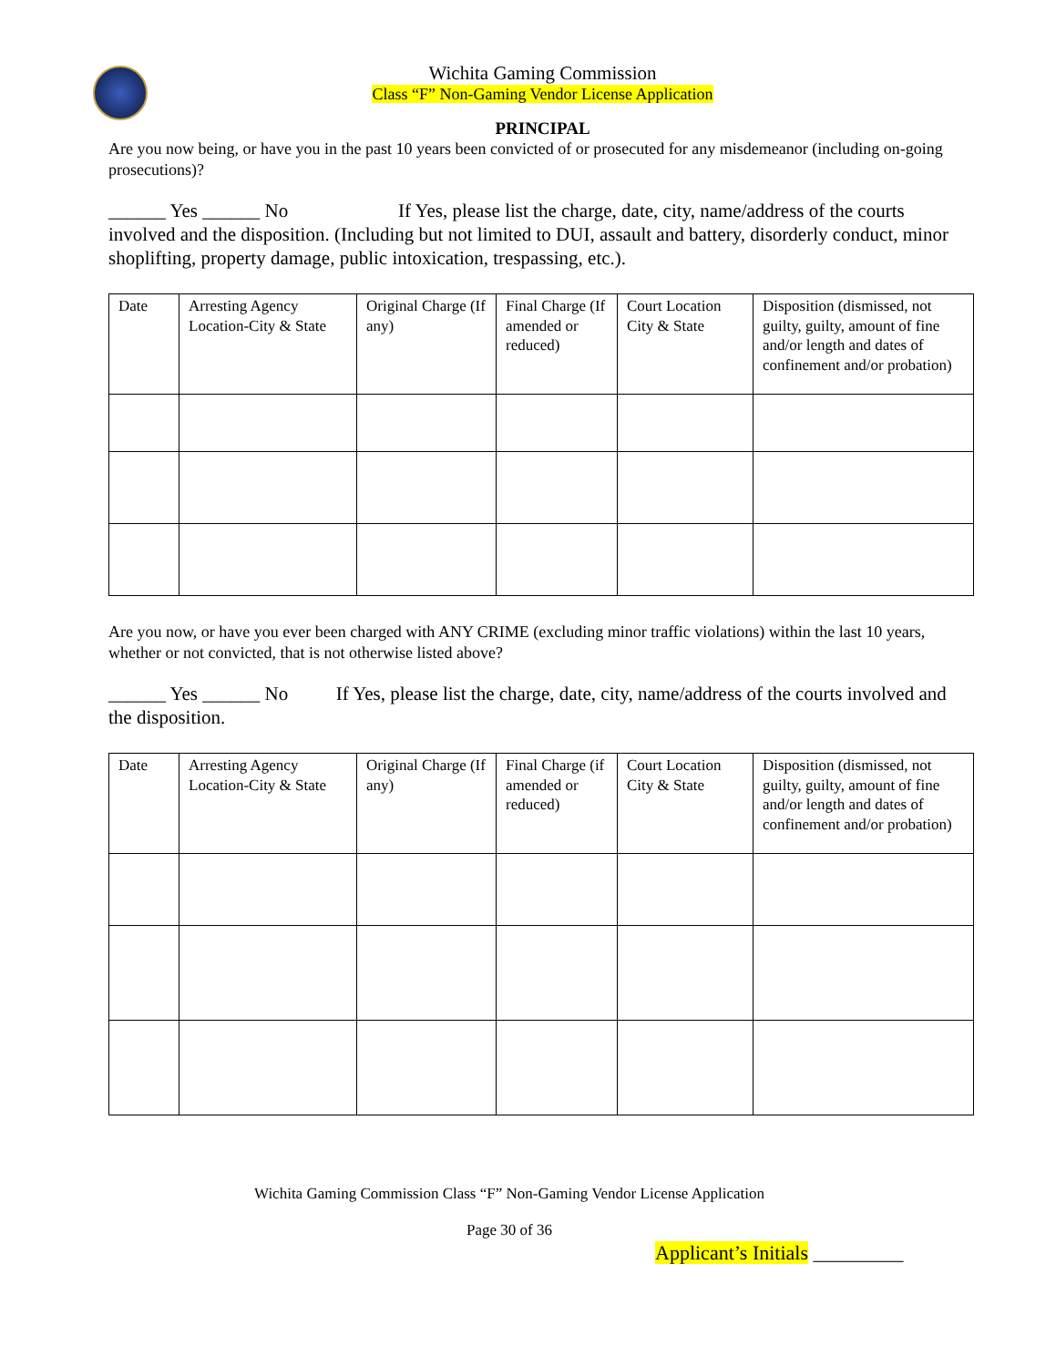Wichita Gaming Commission
Class “F” Non-Gaming Vendor License Application
PRINCIPAL
Are you now being, or have you in the past 10 years been convicted of or prosecuted for any misdemeanor (including on-going prosecutions)?
______ Yes ______ No If Yes, please list the charge, date, city, name/address of the courts involved and the disposition. (Including but not limited to DUI, assault and battery, disorderly conduct, minor shoplifting, property damage, public intoxication, trespassing, etc.).
| Date | Arresting Agency Location-City & State | Original Charge (If any) | Final Charge (If amended or reduced) | Court Location City & State | Disposition (dismissed, not guilty, guilty, amount of fine and/or length and dates of confinement and/or probation) |
Are you now, or have you ever been charged with ANY CRIME (excluding minor traffic violations) within the last 10 years, whether or not convicted, that is not otherwise listed above?
______ Yes ______ No If Yes, please list the charge, date, city, name/address of the courts involved and the disposition.
| Date | Arresting Agency Location-City & State | Original Charge (If any) | Final Charge (if amended or reduced) | Court Location City & State | Disposition (dismissed, not guilty, guilty, amount of fine and/or length and dates of confinement and/or probation) |
Wichita Gaming Commission Class “F” Non-Gaming Vendor License Application
Page 30 of 36
Applicant’s Initials _________